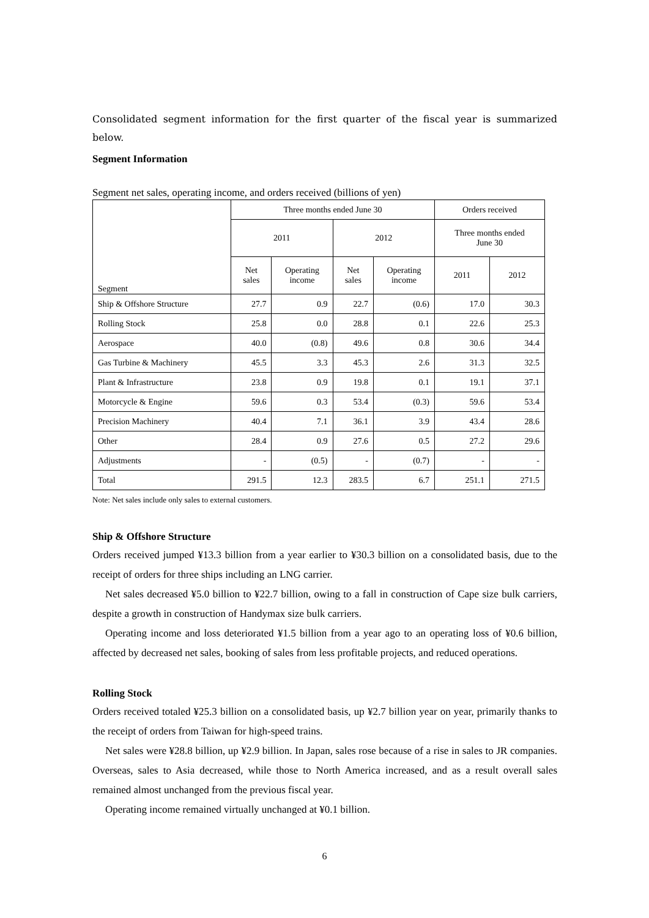Consolidated segment information for the first quarter of the fiscal year is summarized below.
Segment Information
Segment net sales, operating income, and orders received (billions of yen)
| Segment | Three months ended June 30 | | | | Orders received | |
| --- | --- | --- | --- | --- | --- | --- |
| | 2011 | | 2012 | | Three months ended June 30 | |
| | Net sales | Operating income | Net sales | Operating income | 2011 | 2012 |
| Ship & Offshore Structure | 27.7 | 0.9 | 22.7 | (0.6) | 17.0 | 30.3 |
| Rolling Stock | 25.8 | 0.0 | 28.8 | 0.1 | 22.6 | 25.3 |
| Aerospace | 40.0 | (0.8) | 49.6 | 0.8 | 30.6 | 34.4 |
| Gas Turbine & Machinery | 45.5 | 3.3 | 45.3 | 2.6 | 31.3 | 32.5 |
| Plant & Infrastructure | 23.8 | 0.9 | 19.8 | 0.1 | 19.1 | 37.1 |
| Motorcycle & Engine | 59.6 | 0.3 | 53.4 | (0.3) | 59.6 | 53.4 |
| Precision Machinery | 40.4 | 7.1 | 36.1 | 3.9 | 43.4 | 28.6 |
| Other | 28.4 | 0.9 | 27.6 | 0.5 | 27.2 | 29.6 |
| Adjustments | - | (0.5) | - | (0.7) | - | - |
| Total | 291.5 | 12.3 | 283.5 | 6.7 | 251.1 | 271.5 |
Note: Net sales include only sales to external customers.
Ship & Offshore Structure
Orders received jumped ¥13.3 billion from a year earlier to ¥30.3 billion on a consolidated basis, due to the receipt of orders for three ships including an LNG carrier.
Net sales decreased ¥5.0 billion to ¥22.7 billion, owing to a fall in construction of Cape size bulk carriers, despite a growth in construction of Handymax size bulk carriers.
Operating income and loss deteriorated ¥1.5 billion from a year ago to an operating loss of ¥0.6 billion, affected by decreased net sales, booking of sales from less profitable projects, and reduced operations.
Rolling Stock
Orders received totaled ¥25.3 billion on a consolidated basis, up ¥2.7 billion year on year, primarily thanks to the receipt of orders from Taiwan for high-speed trains.
Net sales were ¥28.8 billion, up ¥2.9 billion. In Japan, sales rose because of a rise in sales to JR companies. Overseas, sales to Asia decreased, while those to North America increased, and as a result overall sales remained almost unchanged from the previous fiscal year.
Operating income remained virtually unchanged at ¥0.1 billion.
6